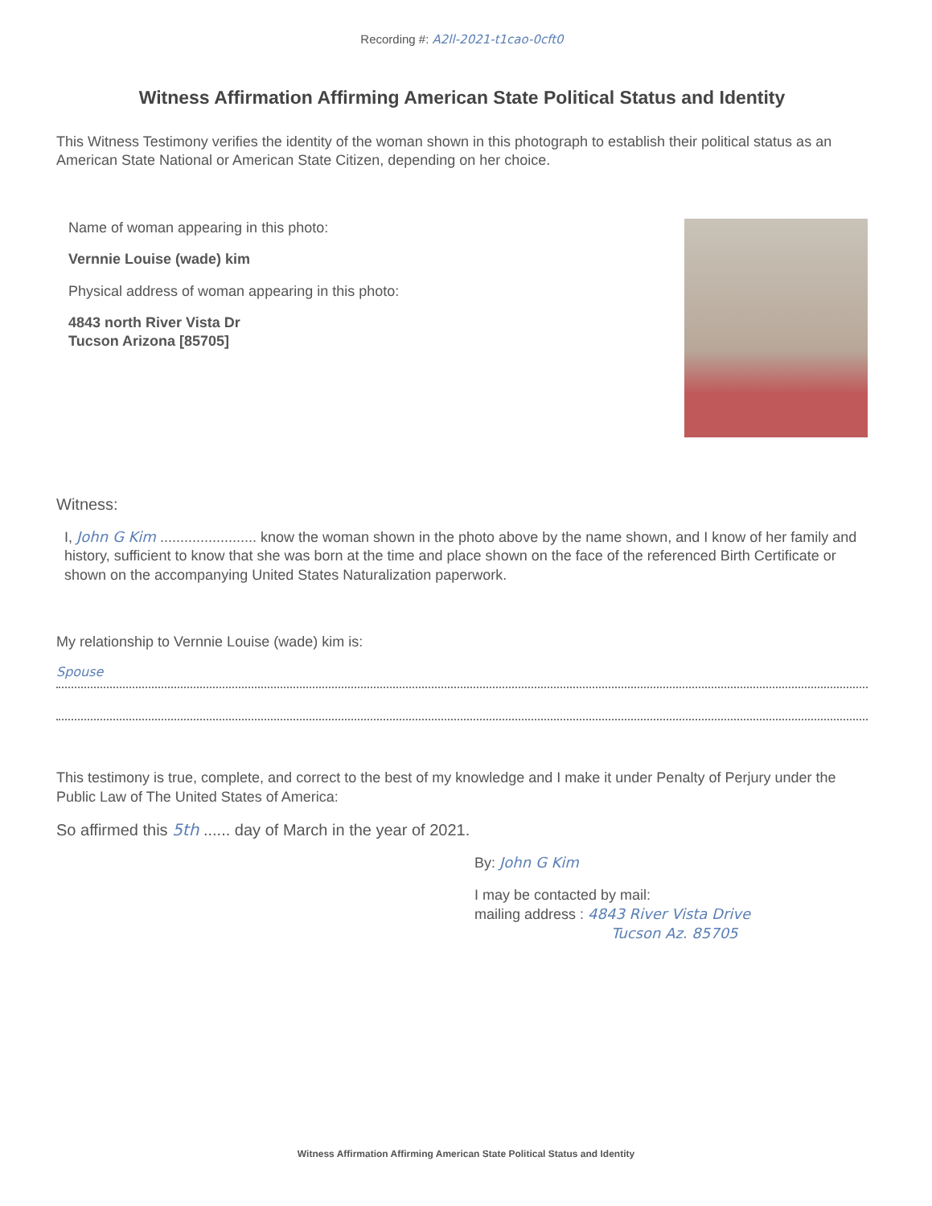Recording #: A2ll-2021-t1cao-0cft0
Witness Affirmation Affirming American State Political Status and Identity
This Witness Testimony verifies the identity of the woman shown in this photograph to establish their political status as an American State National or American State Citizen, depending on her choice.
Name of woman appearing in this photo:
Vernnie Louise (wade) kim
Physical address of woman appearing in this photo:
4843 north River Vista Dr
Tucson Arizona [85705]
Witness:
I, John G Kim ........................ know the woman shown in the photo above by the name shown, and I know of her family and history, sufficient to know that she was born at the time and place shown on the face of the referenced Birth Certificate or shown on the accompanying United States Naturalization paperwork.
My relationship to Vernnie Louise (wade) kim is:
Spouse
This testimony is true, complete, and correct to the best of my knowledge and I make it under Penalty of Perjury under the Public Law of The United States of America:
So affirmed this 5th ...... day of March in the year of 2021.
By: John G Kim
I may be contacted by mail:
mailing address : 4843 River Vista Drive
Tucson Az. 85705
Witness Affirmation Affirming American State Political Status and Identity